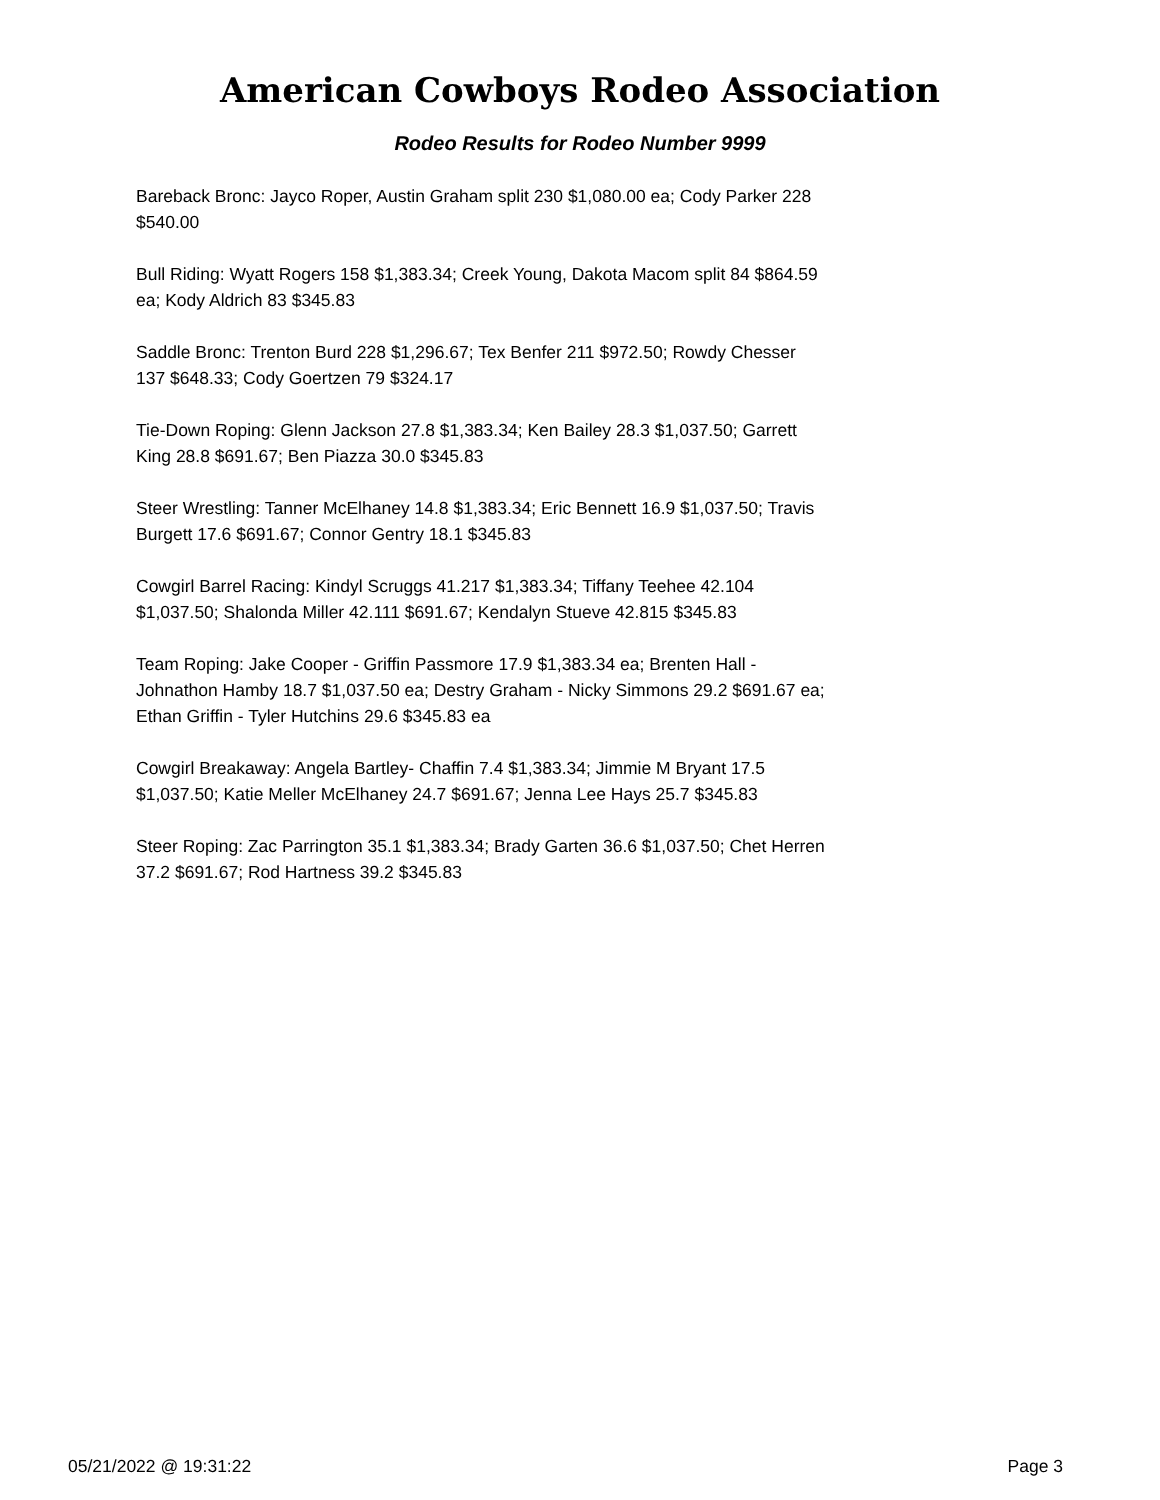American Cowboys Rodeo Association
Rodeo Results for Rodeo Number 9999
Bareback Bronc: Jayco Roper, Austin Graham split 230 $1,080.00 ea; Cody Parker 228 $540.00
Bull Riding: Wyatt Rogers 158 $1,383.34; Creek Young, Dakota Macom split 84 $864.59 ea; Kody Aldrich 83 $345.83
Saddle Bronc: Trenton Burd 228 $1,296.67; Tex Benfer 211 $972.50; Rowdy Chesser 137 $648.33; Cody Goertzen 79 $324.17
Tie-Down Roping: Glenn Jackson 27.8 $1,383.34; Ken Bailey 28.3 $1,037.50; Garrett King 28.8 $691.67; Ben Piazza 30.0 $345.83
Steer Wrestling: Tanner McElhaney 14.8 $1,383.34; Eric Bennett 16.9 $1,037.50; Travis Burgett 17.6 $691.67; Connor Gentry 18.1 $345.83
Cowgirl Barrel Racing: Kindyl Scruggs 41.217 $1,383.34; Tiffany Teehee 42.104 $1,037.50; Shalonda Miller 42.111 $691.67; Kendalyn Stueve 42.815 $345.83
Team Roping: Jake Cooper - Griffin Passmore 17.9 $1,383.34 ea; Brenten Hall - Johnathon Hamby 18.7 $1,037.50 ea; Destry Graham - Nicky Simmons 29.2 $691.67 ea; Ethan Griffin - Tyler Hutchins 29.6 $345.83 ea
Cowgirl Breakaway: Angela Bartley- Chaffin 7.4 $1,383.34; Jimmie M Bryant 17.5 $1,037.50; Katie Meller McElhaney 24.7 $691.67; Jenna Lee Hays 25.7 $345.83
Steer Roping: Zac Parrington 35.1 $1,383.34; Brady Garten 36.6 $1,037.50; Chet Herren 37.2 $691.67; Rod Hartness 39.2 $345.83
05/21/2022 @ 19:31:22 Page 3